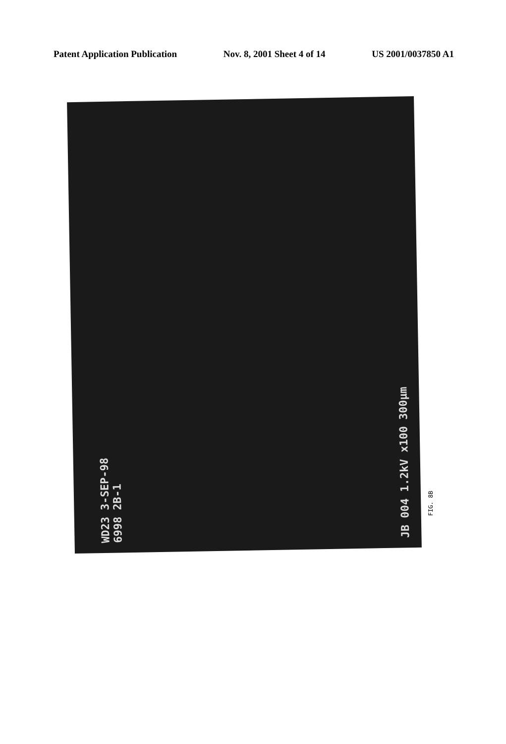Patent Application Publication Nov. 8, 2001 Sheet 4 of 14 US 2001/0037850 A1
WD23 3-SEP-98 6998 2B-1 JB 004 1.2kV x100 300µm
FIG. 8B